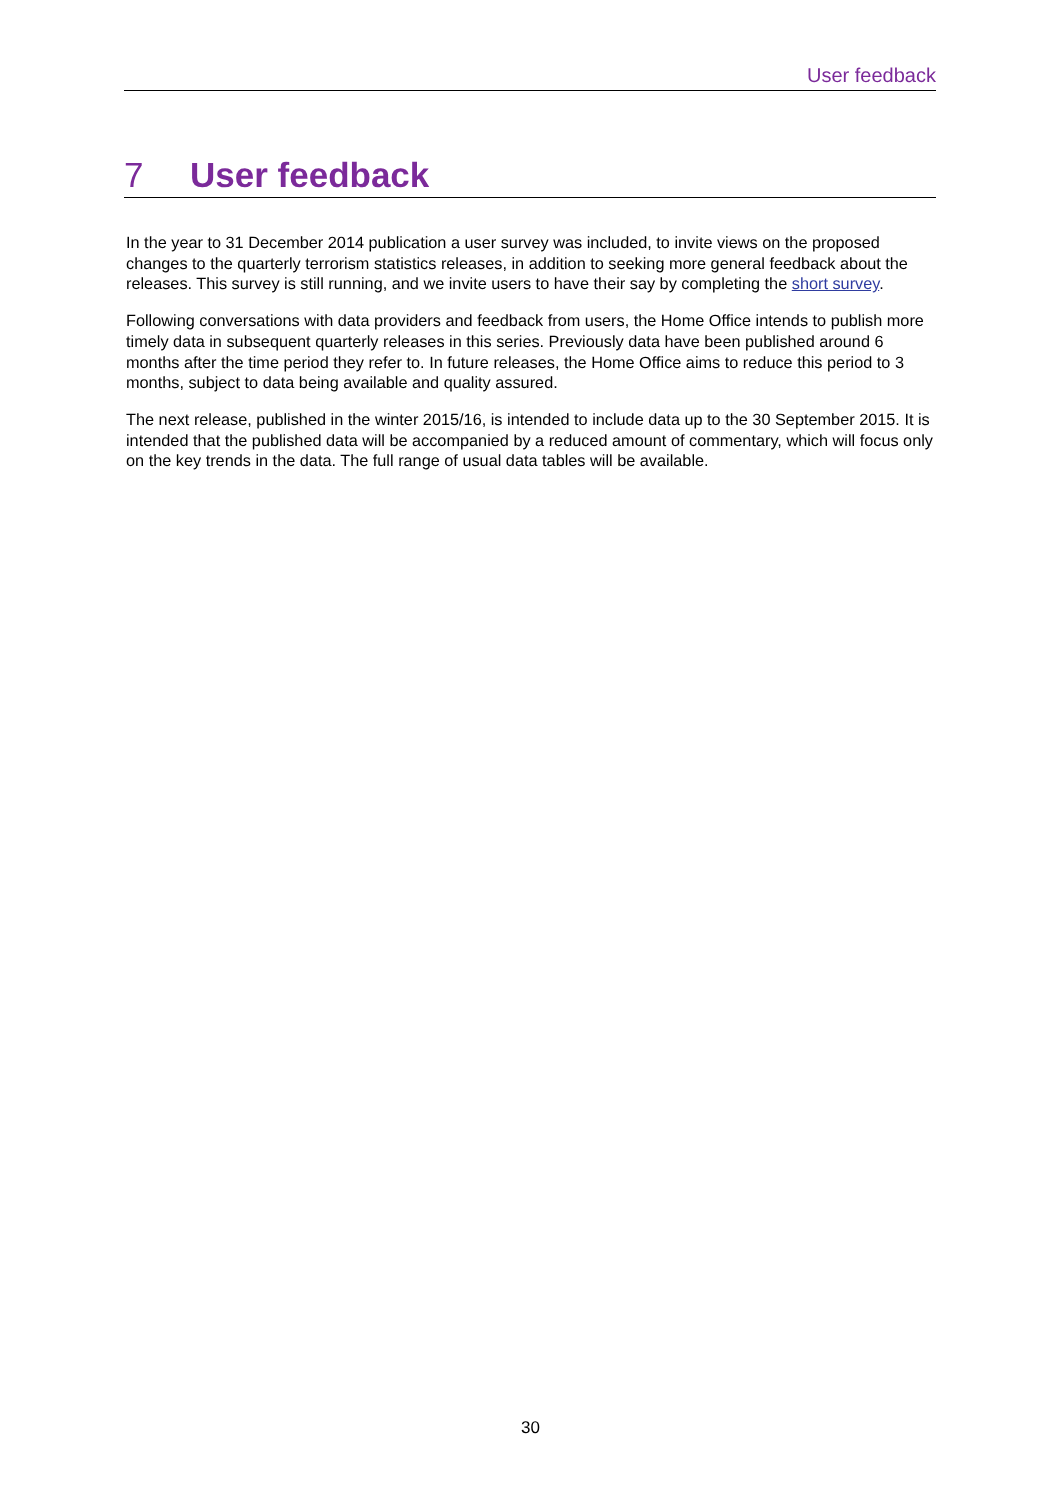User feedback
7 User feedback
In the year to 31 December 2014 publication a user survey was included, to invite views on the proposed changes to the quarterly terrorism statistics releases, in addition to seeking more general feedback about the releases. This survey is still running, and we invite users to have their say by completing the short survey.
Following conversations with data providers and feedback from users, the Home Office intends to publish more timely data in subsequent quarterly releases in this series. Previously data have been published around 6 months after the time period they refer to. In future releases, the Home Office aims to reduce this period to 3 months, subject to data being available and quality assured.
The next release, published in the winter 2015/16, is intended to include data up to the 30 September 2015. It is intended that the published data will be accompanied by a reduced amount of commentary, which will focus only on the key trends in the data. The full range of usual data tables will be available.
30